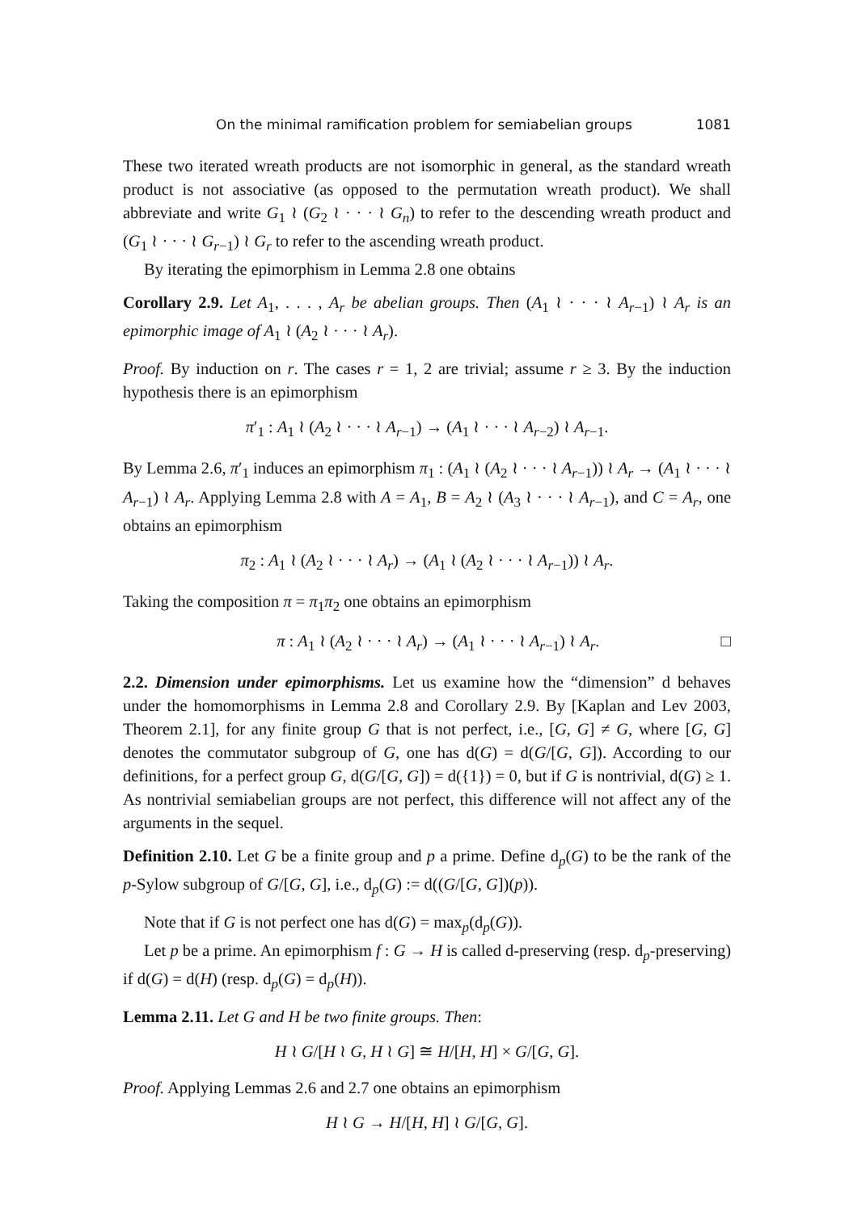On the minimal ramification problem for semiabelian groups 1081
These two iterated wreath products are not isomorphic in general, as the standard wreath product is not associative (as opposed to the permutation wreath product). We shall abbreviate and write G<sub>1</sub> ≀ (G<sub>2</sub> ≀ · · · ≀ G<sub>n</sub>) to refer to the descending wreath product and (G<sub>1</sub> ≀ · · · ≀ G<sub>r−1</sub>) ≀ G<sub>r</sub> to refer to the ascending wreath product.
By iterating the epimorphism in Lemma 2.8 one obtains
Corollary 2.9. Let A<sub>1</sub>, . . . , A<sub>r</sub> be abelian groups. Then (A<sub>1</sub> ≀ · · · ≀ A<sub>r−1</sub>) ≀ A<sub>r</sub> is an epimorphic image of A<sub>1</sub> ≀ (A<sub>2</sub> ≀ · · · ≀ A<sub>r</sub>).
Proof. By induction on r. The cases r = 1, 2 are trivial; assume r ≥ 3. By the induction hypothesis there is an epimorphism
π′<sub>1</sub> : A<sub>1</sub> ≀ (A<sub>2</sub> ≀ · · · ≀ A<sub>r−1</sub>) → (A<sub>1</sub> ≀ · · · ≀ A<sub>r−2</sub>) ≀ A<sub>r−1</sub>.
By Lemma 2.6, π′<sub>1</sub> induces an epimorphism π<sub>1</sub> : (A<sub>1</sub> ≀ (A<sub>2</sub> ≀ · · · ≀ A<sub>r−1</sub>)) ≀ A<sub>r</sub> → (A<sub>1</sub> ≀ · · · ≀ A<sub>r−1</sub>) ≀ A<sub>r</sub>. Applying Lemma 2.8 with A = A<sub>1</sub>, B = A<sub>2</sub> ≀ (A<sub>3</sub> ≀ · · · ≀ A<sub>r−1</sub>), and C = A<sub>r</sub>, one obtains an epimorphism
π<sub>2</sub> : A<sub>1</sub> ≀ (A<sub>2</sub> ≀ · · · ≀ A<sub>r</sub>) → (A<sub>1</sub> ≀ (A<sub>2</sub> ≀ · · · ≀ A<sub>r−1</sub>)) ≀ A<sub>r</sub>.
Taking the composition π = π<sub>1</sub>π<sub>2</sub> one obtains an epimorphism
π : A<sub>1</sub> ≀ (A<sub>2</sub> ≀ · · · ≀ A<sub>r</sub>) → (A<sub>1</sub> ≀ · · · ≀ A<sub>r−1</sub>) ≀ A<sub>r</sub>. □
2.2. Dimension under epimorphisms. Let us examine how the “dimension” d behaves under the homomorphisms in Lemma 2.8 and Corollary 2.9. By [Kaplan and Lev 2003, Theorem 2.1], for any finite group G that is not perfect, i.e., [G, G] ≠ G, where [G, G] denotes the commutator subgroup of G, one has d(G) = d(G/[G, G]). According to our definitions, for a perfect group G, d(G/[G, G]) = d({1}) = 0, but if G is nontrivial, d(G) ≥ 1. As nontrivial semiabelian groups are not perfect, this difference will not affect any of the arguments in the sequel.
Definition 2.10. Let G be a finite group and p a prime. Define d<sub>p</sub>(G) to be the rank of the p-Sylow subgroup of G/[G, G], i.e., d<sub>p</sub>(G) := d((G/[G, G])(p)).
Note that if G is not perfect one has d(G) = max<sub>p</sub>(d<sub>p</sub>(G)).
Let p be a prime. An epimorphism f : G → H is called d-preserving (resp. d<sub>p</sub>-preserving) if d(G) = d(H) (resp. d<sub>p</sub>(G) = d<sub>p</sub>(H)).
Lemma 2.11. Let G and H be two finite groups. Then:
H ≀ G/[H ≀ G, H ≀ G] ≅ H/[H, H] × G/[G, G].
Proof. Applying Lemmas 2.6 and 2.7 one obtains an epimorphism
H ≀ G → H/[H, H] ≀ G/[G, G].